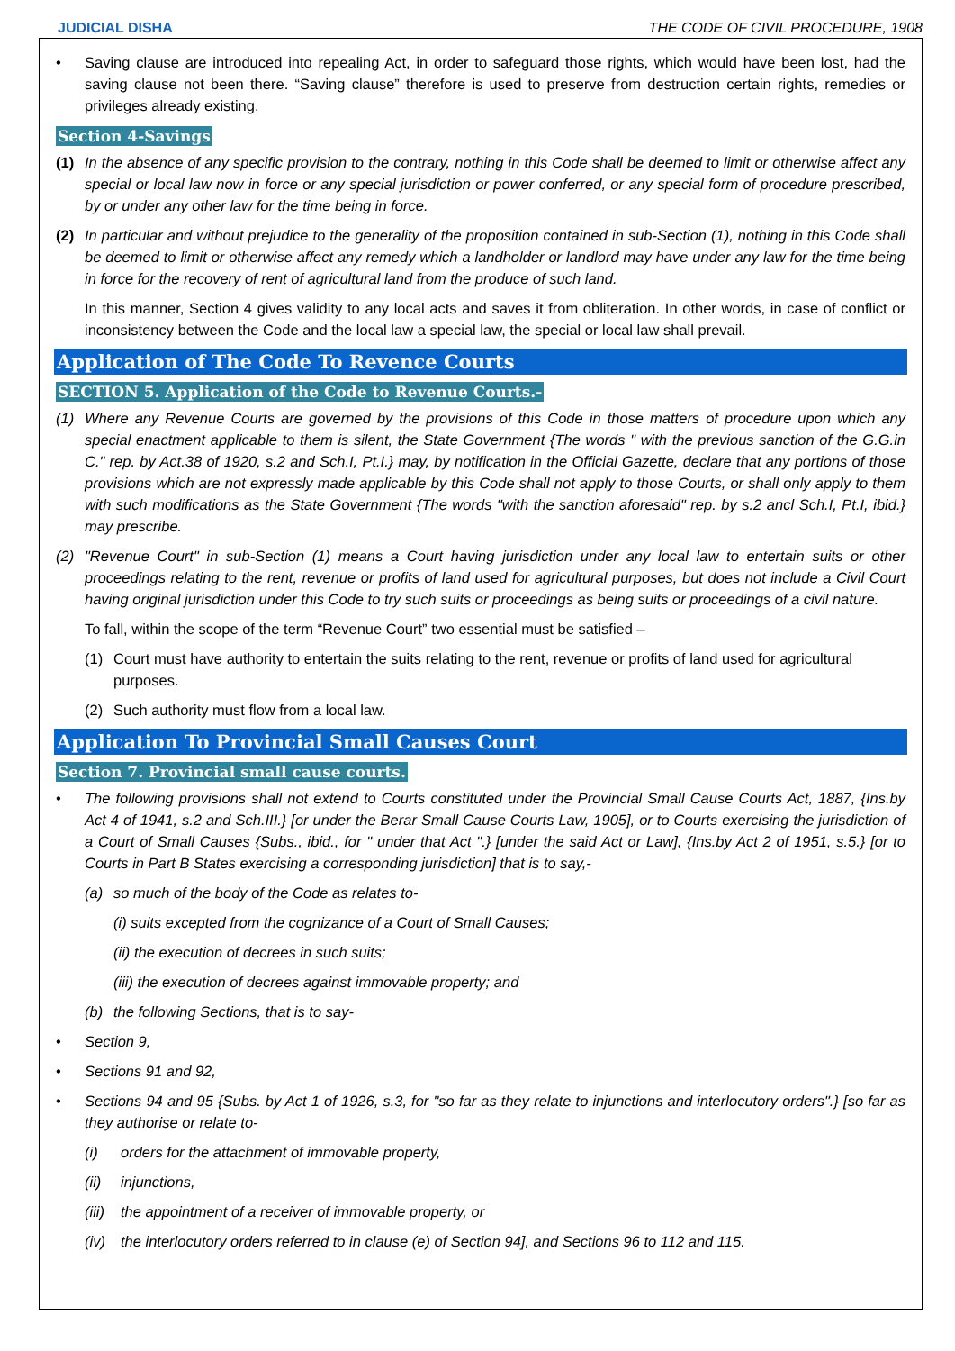JUDICIAL DISHA THE CODE OF CIVIL PROCEDURE, 1908
• Saving clause are introduced into repealing Act, in order to safeguard those rights, which would have been lost, had the saving clause not been there. “Saving clause” therefore is used to preserve from destruction certain rights, remedies or privileges already existing.
Section 4-Savings
(1) In the absence of any specific provision to the contrary, nothing in this Code shall be deemed to limit or otherwise affect any special or local law now in force or any special jurisdiction or power conferred, or any special form of procedure prescribed, by or under any other law for the time being in force.
(2) In particular and without prejudice to the generality of the proposition contained in sub-Section (1), nothing in this Code shall be deemed to limit or otherwise affect any remedy which a landholder or landlord may have under any law for the time being in force for the recovery of rent of agricultural land from the produce of such land.
In this manner, Section 4 gives validity to any local acts and saves it from obliteration. In other words, in case of conflict or inconsistency between the Code and the local law a special law, the special or local law shall prevail.
Application of The Code To Revence Courts
SECTION 5. Application of the Code to Revenue Courts.-
(1) Where any Revenue Courts are governed by the provisions of this Code in those matters of procedure upon which any special enactment applicable to them is silent, the State Government {The words " with the previous sanction of the G.G.in C." rep. by Act.38 of 1920, s.2 and Sch.I, Pt.I.} may, by notification in the Official Gazette, declare that any portions of those provisions which are not expressly made applicable by this Code shall not apply to those Courts, or shall only apply to them with such modifications as the State Government {The words "with the sanction aforesaid" rep. by s.2 ancl Sch.I, Pt.I, ibid.} may prescribe.
(2) "Revenue Court" in sub-Section (1) means a Court having jurisdiction under any local law to entertain suits or other proceedings relating to the rent, revenue or profits of land used for agricultural purposes, but does not include a Civil Court having original jurisdiction under this Code to try such suits or proceedings as being suits or proceedings of a civil nature.
To fall, within the scope of the term “Revenue Court” two essential must be satisfied –
(1) Court must have authority to entertain the suits relating to the rent, revenue or profits of land used for agricultural purposes.
(2) Such authority must flow from a local law.
Application To Provincial Small Causes Court
Section 7. Provincial small cause courts.
• The following provisions shall not extend to Courts constituted under the Provincial Small Cause Courts Act, 1887, {Ins.by Act 4 of 1941, s.2 and Sch.III.} [or under the Berar Small Cause Courts Law, 1905], or to Courts exercising the jurisdiction of a Court of Small Causes {Subs., ibid., for " under that Act ".} [under the said Act or Law], {Ins.by Act 2 of 1951, s.5.} [or to Courts in Part B States exercising a corresponding jurisdiction] that is to say,-
(a) so much of the body of the Code as relates to-
(i) suits excepted from the cognizance of a Court of Small Causes;
(ii) the execution of decrees in such suits;
(iii) the execution of decrees against immovable property; and
(b) the following Sections, that is to say-
• Section 9,
• Sections 91 and 92,
• Sections 94 and 95 {Subs. by Act 1 of 1926, s.3, for "so far as they relate to injunctions and interlocutory orders".} [so far as they authorise or relate to-
(i) orders for the attachment of immovable property,
(ii) injunctions,
(iii)
the appointment of a receiver of immovable property, or
(iv) the interlocutory orders referred to in clause (e) of Section 94], and Sections 96 to 112 and 115.